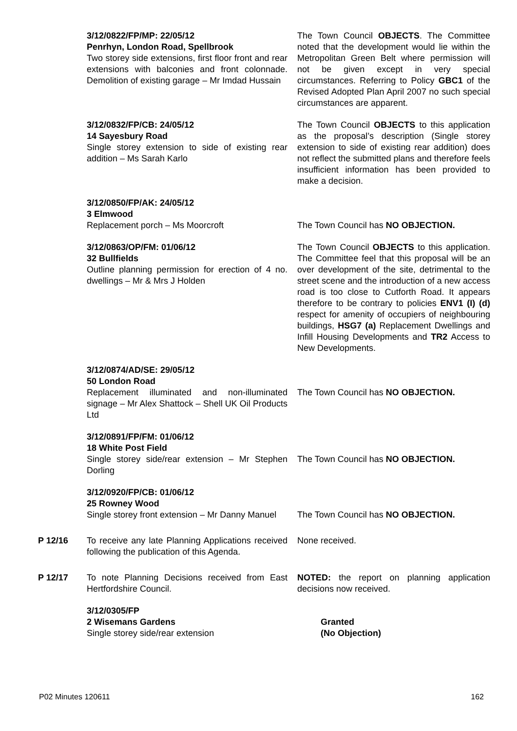3/12/0822/FP/MP: 22/05/12
Penrhyn, London Road, Spellbrook
Two storey side extensions, first floor front and rear extensions with balconies and front colonnade. Demolition of existing garage – Mr Imdad Hussain
The Town Council OBJECTS. The Committee noted that the development would lie within the Metropolitan Green Belt where permission will not be given except in very special circumstances. Referring to Policy GBC1 of the Revised Adopted Plan April 2007 no such special circumstances are apparent.
3/12/0832/FP/CB: 24/05/12
14 Sayesbury Road
Single storey extension to side of existing rear addition – Ms Sarah Karlo
The Town Council OBJECTS to this application as the proposal’s description (Single storey extension to side of existing rear addition) does not reflect the submitted plans and therefore feels insufficient information has been provided to make a decision.
3/12/0850/FP/AK: 24/05/12
3 Elmwood
Replacement porch – Ms Moorcroft
The Town Council has NO OBJECTION.
3/12/0863/OP/FM: 01/06/12
32 Bullfields
Outline planning permission for erection of 4 no. dwellings – Mr & Mrs J Holden
The Town Council OBJECTS to this application. The Committee feel that this proposal will be an over development of the site, detrimental to the street scene and the introduction of a new access road is too close to Cutforth Road. It appears therefore to be contrary to policies ENV1 (I) (d) respect for amenity of occupiers of neighbouring buildings, HSG7 (a) Replacement Dwellings and Infill Housing Developments and TR2 Access to New Developments.
3/12/0874/AD/SE: 29/05/12
50 London Road
Replacement illuminated and non-illuminated signage – Mr Alex Shattock – Shell UK Oil Products Ltd
The Town Council has NO OBJECTION.
3/12/0891/FP/FM: 01/06/12
18 White Post Field
Single storey side/rear extension – Mr Stephen Dorling
The Town Council has NO OBJECTION.
3/12/0920/FP/CB: 01/06/12
25 Rowney Wood
Single storey front extension – Mr Danny Manuel
The Town Council has NO OBJECTION.
P 12/16 To receive any late Planning Applications received following the publication of this Agenda.
None received.
P 12/17 To note Planning Decisions received from East Hertfordshire Council.
NOTED: the report on planning application decisions now received.
3/12/0305/FP
2 Wisemans Gardens
Single storey side/rear extension
Granted
(No Objection)
P02 Minutes 120611 162